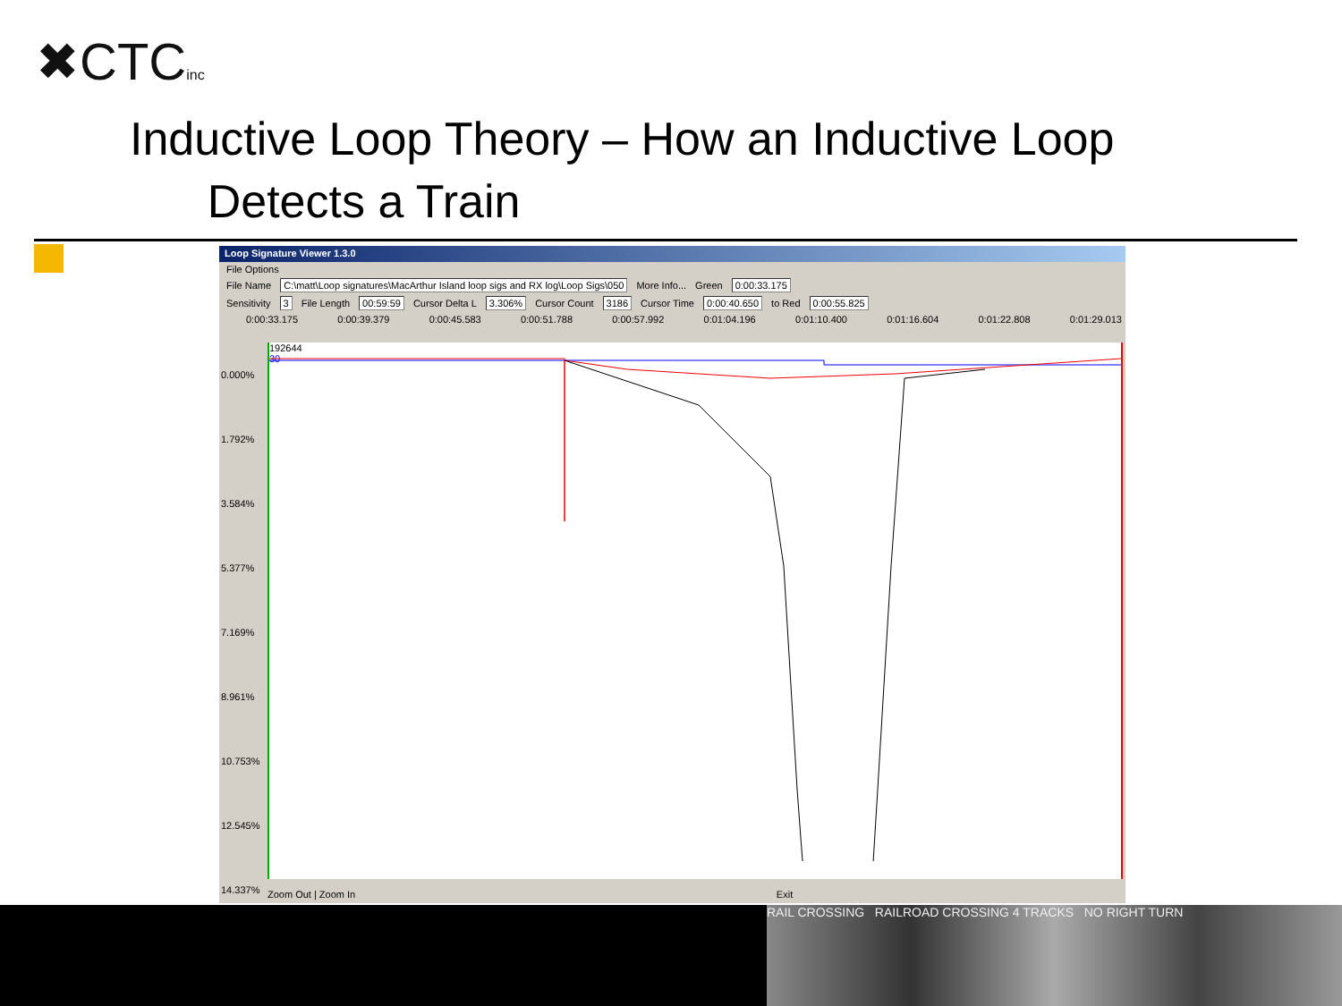✖CTCinc
Inductive Loop Theory – How an Inductive Loop
Detects a Train
Loop Signature Viewer 1.3.0
File Options
File Name C:\matt\Loop signatures\MacArthur Island loop sigs and RX log\Loop Sigs\050 More Info... Green 0:00:33.175
Sensitivity 3 File Length 00:59:59 Cursor Delta L 3.306% Cursor Count 3186 Cursor Time 0:00:40.650 to Red 0:00:55.825
0:00:33.175 0:00:39.379 0:00:45.583 0:00:51.788 0:00:57.992 0:01:04.196 0:01:10.400 0:01:16.604 0:01:22.808 0:01:29.013
0.000%
1.792%
3.584%
5.377%
7.169%
8.961%
10.753%
12.545%
14.337%
192644
30
Zoom Out | Zoom In Exit
RAIL CROSSING RAILROAD CROSSING 4 TRACKS NO RIGHT TURN